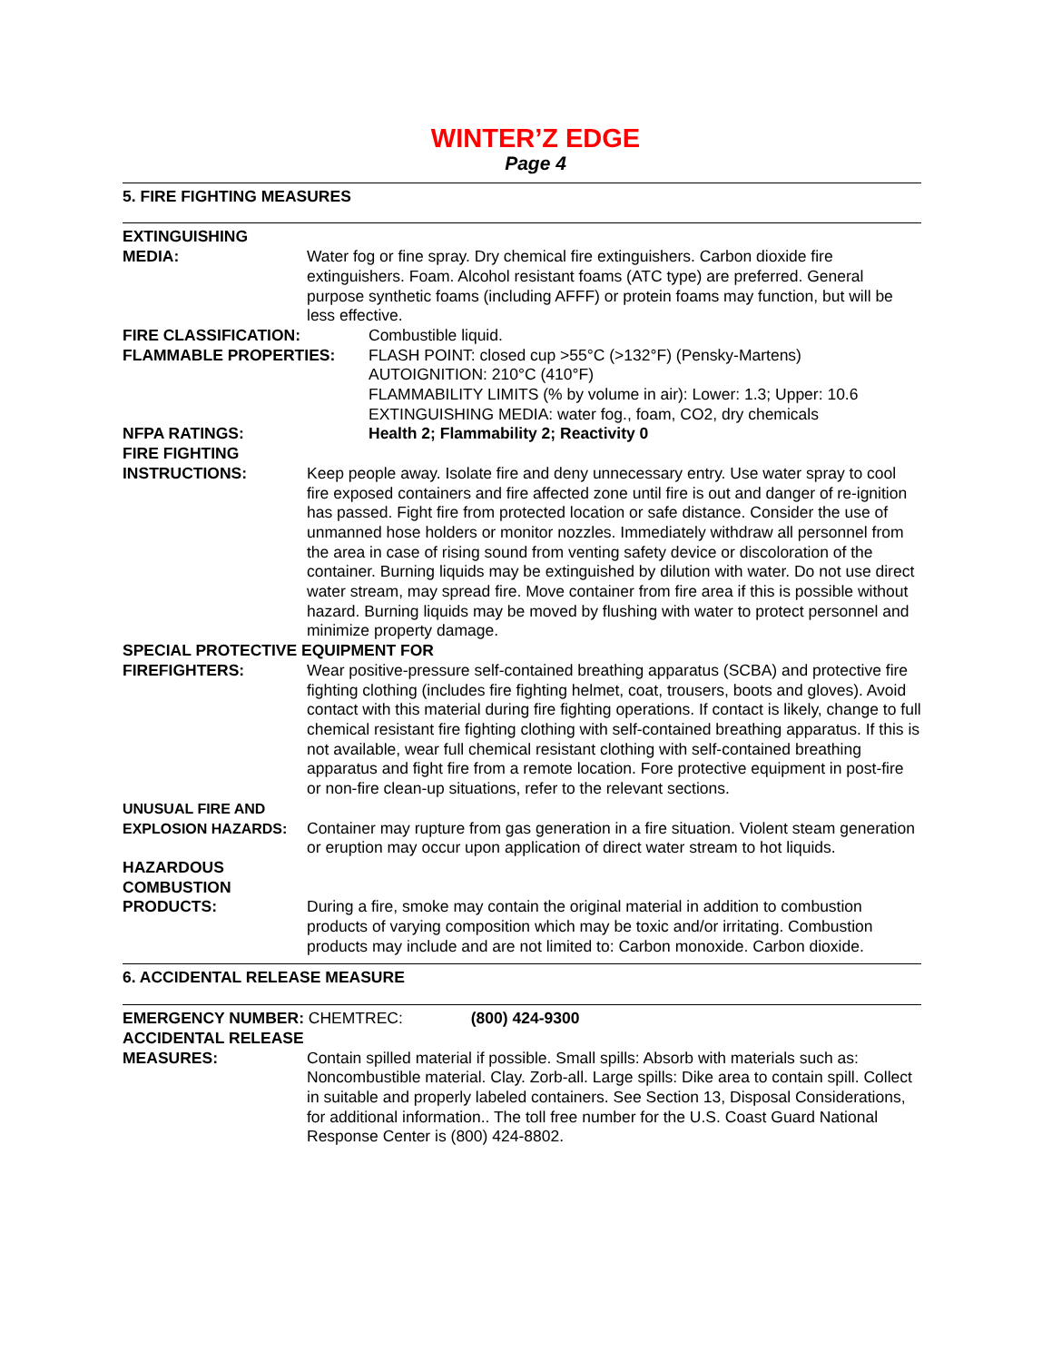WINTER’Z EDGE
Page 4
5. FIRE FIGHTING MEASURES
EXTINGUISHING
MEDIA: Water fog or fine spray. Dry chemical fire extinguishers. Carbon dioxide fire extinguishers. Foam. Alcohol resistant foams (ATC type) are preferred. General purpose synthetic foams (including AFFF) or protein foams may function, but will be less effective.
FIRE CLASSIFICATION: Combustible liquid.
FLAMMABLE PROPERTIES: FLASH POINT: closed cup >55°C (>132°F) (Pensky-Martens)
AUTOIGNITION: 210°C (410°F)
FLAMMABILITY LIMITS (% by volume in air): Lower: 1.3; Upper: 10.6
EXTINGUISHING MEDIA: water fog., foam, CO2, dry chemicals
NFPA RATINGS: Health 2; Flammability 2; Reactivity 0
FIRE FIGHTING
INSTRUCTIONS: Keep people away. Isolate fire and deny unnecessary entry. Use water spray to cool fire exposed containers and fire affected zone until fire is out and danger of re-ignition has passed. Fight fire from protected location or safe distance. Consider the use of unmanned hose holders or monitor nozzles. Immediately withdraw all personnel from the area in case of rising sound from venting safety device or discoloration of the container. Burning liquids may be extinguished by dilution with water. Do not use direct water stream, may spread fire. Move container from fire area if this is possible without hazard. Burning liquids may be moved by flushing with water to protect personnel and minimize property damage.
SPECIAL PROTECTIVE EQUIPMENT FOR
FIREFIGHTERS: Wear positive-pressure self-contained breathing apparatus (SCBA) and protective fire fighting clothing (includes fire fighting helmet, coat, trousers, boots and gloves). Avoid contact with this material during fire fighting operations. If contact is likely, change to full chemical resistant fire fighting clothing with self-contained breathing apparatus. If this is not available, wear full chemical resistant clothing with self-contained breathing apparatus and fight fire from a remote location. Fore protective equipment in post-fire or non-fire clean-up situations, refer to the relevant sections.
UNUSUAL FIRE AND
EXPLOSION HAZARDS: Container may rupture from gas generation in a fire situation. Violent steam generation or eruption may occur upon application of direct water stream to hot liquids.
HAZARDOUS
COMBUSTION
PRODUCTS: During a fire, smoke may contain the original material in addition to combustion products of varying composition which may be toxic and/or irritating. Combustion products may include and are not limited to: Carbon monoxide. Carbon dioxide.
6. ACCIDENTAL RELEASE MEASURE
EMERGENCY NUMBER: CHEMTREC: (800) 424-9300
ACCIDENTAL RELEASE
MEASURES: Contain spilled material if possible. Small spills: Absorb with materials such as: Noncombustible material. Clay. Zorb-all. Large spills: Dike area to contain spill. Collect in suitable and properly labeled containers. See Section 13, Disposal Considerations, for additional information.. The toll free number for the U.S. Coast Guard National Response Center is (800) 424-8802.